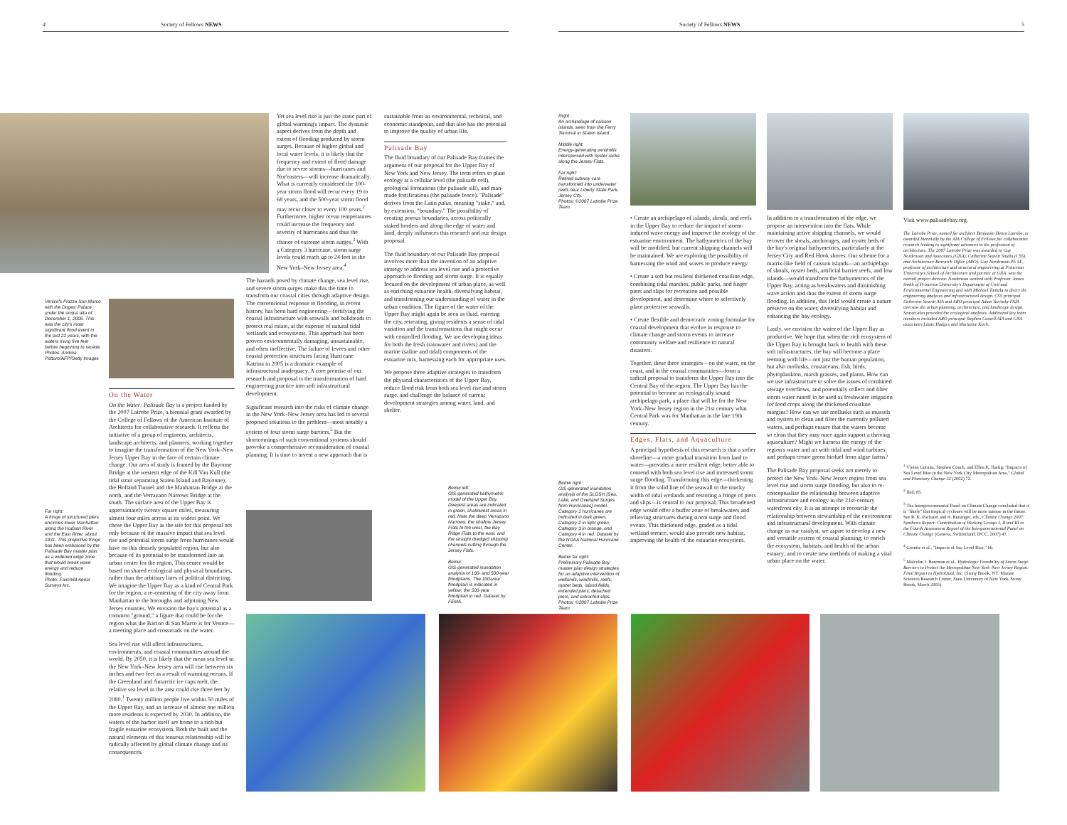4 Society of Fellows NEWS Society of Fellows NEWS 5
Venice's Piazza San Marco with the Doges' Palace under the acqua alta of December 1, 2008. This was the city's most significant flood event in the last 22 years, with the waters rising five feet before beginning to recede.
Photos: Andrea Pattaro/AFP/Getty Images
Far right:
A fringe of structured piers encircles lower Manhattan along the Hudson River and the East River, about 1931. This projective fringe has been embraced by the Palisade Bay master plan as a widened edge zone that would break wave energy and reduce flooding.
Photo: Fairchild Aerial Surveys Inc.
On the Water
On the Water: Palisade Bay is a project funded by the 2007 Latrobe Prize, a biennial grant awarded by the College of Fellows of the American Institute of Architects for collaborative research. It reflects the initiative of a group of engineers, architects, landscape architects, and planners, working together to imagine the transformation of the New York–New Jersey Upper Bay in the face of certain climate change. Our area of study is framed by the Bayonne Bridge at the western edge of the Kill Van Kull (the tidal strait separating Staten Island and Bayonne), the Holland Tunnel and the Manhattan Bridge at the north, and the Verrazano Narrows Bridge at the south. The surface area of the Upper Bay is approximately twenty square miles, measuring almost four miles across at its widest point. We chose the Upper Bay as the site for this proposal not only because of the massive impact that sea level rise and potential storm surge from hurricanes would have on this densely populated region, but also because of its potential to be transformed into an urban center for the region. This center would be based on shared ecological and physical boundaries, rather than the arbitrary lines of political districting. We imagine the Upper Bay as a kind of Central Park for the region, a re-centering of the city away from Manhattan to the boroughs and adjoining New Jersey counties. We envision the bay's potential as a common "ground," a figure that could be for the region what the Bacino di San Marco is for Venice—a meeting place and crossroads on the water.
Sea level rise will affect infrastructures, environments, and coastal communities around the world. By 2050, it is likely that the mean sea level in the New York–New Jersey area will rise between six inches and two feet as a result of warming oceans. If the Greenland and Antarctic ice caps melt, the relative sea level in the area could rise three feet by 2080.<sup>1</sup> Twenty million people live within 50 miles of the Upper Bay, and an increase of almost one million more residents is expected by 2030. In addition, the waters of the harbor itself are home to a rich but fragile estuarine ecosystem. Both the built and the natural elements of this tenuous relationship will be radically affected by global climate change and its consequences.
Yet sea level rise is just the static part of global warming's impact. The dynamic aspect derives from the depth and extent of flooding produced by storm surges. Because of higher global and local water levels, it is likely that the frequency and extent of flood damage due to severe storms—hurricanes and Nor'easters—will increase dramatically. What is currently considered the 100-year storm flood will recur every 19 to 68 years, and the 500-year storm flood may recur closer to every 100 years.<sup>2</sup> Furthermore, higher ocean temperatures could increase the frequency and severity of hurricanes and thus the chance of extreme storm surges.<sup>3</sup> With a Category 3 hurricane, storm surge levels could reach up to 24 feet in the New York–New Jersey area.<sup>4</sup>
The hazards posed by climate change, sea level rise, and severe storm surges make this the time to transform our coastal cities through adaptive design. The conventional response to flooding, in recent history, has been hard engineering—fortifying the coastal infrastructure with seawalls and bulkheads to protect real estate, at the expense of natural tidal wetlands and ecosystems. This approach has been proven environmentally damaging, unsustainable, and often ineffective. The failure of levees and other coastal protection structures facing Hurricane Katrina in 2005 is a dramatic example of infrastructural inadequacy. A core premise of our research and proposal is the transformation of hard engineering practice into soft infrastructural development.
Significant research into the risks of climate change in the New York–New Jersey area has led to several proposed solutions to the problem—most notably a system of four storm surge barriers.<sup>5</sup> But the shortcomings of such conventional systems should provoke a comprehensive reconsideration of coastal planning. It is time to invent a new approach that is
sustainable from an environmental, technical, and economic standpoint, and that also has the potential to improve the quality of urban life.
Palisade Bay
The fluid boundary of our Palisade Bay frames the argument of our proposal for the Upper Bay of New York and New Jersey. The term refers to plant ecology at a cellular level (the palisade cell), geological formations (the palisade sill), and man-made fortifications (the palisade fence). "Palisade" derives from the Latin palus, meaning "stake," and, by extension, "boundary." The possibility of creating porous boundaries, across politically staked borders and along the edge of water and land, deeply influences this research and our design proposal.
The fluid boundary of our Palisade Bay proposal involves more than the invention of an adaptive strategy to address sea level rise and a protective approach to flooding and storm surge. It is equally focused on the development of urban place, as well as enriching estuarine health, diversifying habitat, and transforming our understanding of water in the urban condition. The figure of the water of the Upper Bay might again be seen as fluid, entering the city, retreating, giving residents a sense of tidal variation and the transformations that might occur with controlled flooding. We are developing ideas for both the fresh (rainwater and rivers) and the marine (saline and tidal) components of the estuarine mix, harnessing each for appropriate uses.
We propose three adaptive strategies to transform the physical characteristics of the Upper Bay, reduce flood risk from both sea level rise and storm surge, and challenge the balance of current development strategies among water, land, and shelter.
Below left:
GIS-generated bathymetric model of the Upper Bay. Deepest areas are indicated in green, shallowest areas in red. Note the deep Verrazano Narrows, the shallow Jersey Flats to the west, the Bay Ridge Flats to the east, and the straight dredged shipping channels cutting through the Jersey Flats.
Below:
GIS-generated inundation analysis of 100- and 500-year floodplains. The 100-year floodplain is indicated in yellow; the 500-year floodplain in red. Dataset by FEMA.
Right:
An archipelago of caisson islands, seen from the Ferry Terminal in Staten Island.
Middle right:
Energy-generating windmills interspersed with oyster racks along the Jersey Flats.
Far right:
Retired subway cars transformed into underwater reefs near Liberty State Park, Jersey City.
Photos: ©2007 Latrobe Prize Team
Below right:
GIS-generated inundation analysis of the SLOSH (Sea, Lake, and Overland Surges from Hurricanes) model. Category 1 hurricanes are indicated in dark green, Category 2 in light green, Category 3 in orange, and Category 4 in red. Dataset by the NOAA National Hurricane Center.
Below far right:
Preliminary Palisade Bay master plan design strategies for an adaptive intervention of wetlands, windmills, reefs, oyster beds, island fields, extended piers, detached piers, and extracted slips.
Photos: ©2007 Latrobe Prize Team
• Create an archipelago of islands, shoals, and reefs in the Upper Bay to reduce the impact of storm-induced wave energy and improve the ecology of the estuarine environment. The bathymetrics of the bay will be modified, but current shipping channels will be maintained. We are exploring the possibility of harnessing the wind and waves to produce energy.
• Create a soft but resilient thickened coastline edge, combining tidal marshes, public parks, and finger piers and slips for recreation and possible development, and determine where to selectively place protective seawalls.
• Create flexible and democratic zoning formulae for coastal development that evolve in response to climate change and storm events to increase community welfare and resilience to natural disasters.
Together, these three strategies—on the water, on the coast, and in the coastal communities—form a radical proposal to transform the Upper Bay into the Central Bay of the region. The Upper Bay has the potential to become an ecologically sound archipelago park, a place that will be for the New York–New Jersey region in the 21st century what Central Park was for Manhattan in the late 19th century.
Edges, Flats, and Aquaculture
A principal hypothesis of this research is that a softer shoreline—a more gradual transition from land to water—provides a more resilient edge, better able to contend with both sea level rise and increased storm surge flooding. Transforming this edge—thickening it from the solid line of the seawall to the mucky width of tidal wetlands and restoring a fringe of piers and slips—is central to our proposal. This broadened edge would offer a buffer zone of breakwaters and relieving structures during storm surge and flood events. This thickened edge, graded as a tidal wetland terrace, would also provide new habitat, improving the health of the estuarine ecosystem.
In addition to a transformation of the edge, we propose an intervention into the flats. While maintaining active shipping channels, we would recover the shoals, anchorages, and oyster beds of the bay's original bathymetrics, particularly at the Jersey City and Red Hook shores. Our scheme for a matrix-like field of caisson islands—an archipelago of shoals, oyster beds, artificial barrier reefs, and low islands—would transform the bathymetrics of the Upper Bay, acting as breakwaters and diminishing wave action and thus the extent of storm surge flooding. In addition, this field would create a nature preserve on the water, diversifying habitat and enhancing the bay ecology.
Lastly, we envision the water of the Upper Bay as productive. We hope that when the rich ecosystem of the Upper Bay is brought back to health with these soft infrastructures, the bay will become a place teeming with life—not just the human population, but also mollusks, crustaceans, fish, birds, phytoplankton, marsh grasses, and plants. How can we use infrastructure to solve the issues of combined sewage overflows, and potentially collect and filter storm water runoff to be used as freshwater irrigation for food crops along the thickened coastline margins? How can we use mollusks such as mussels and oysters to clean and filter the currently polluted waters, and perhaps ensure that the waters become so clean that they may once again support a thriving aquaculture? Might we harness the energy of the region's water and air with tidal and wind turbines, and perhaps create green biofuel from algae farms?
The Palisade Bay proposal seeks not merely to protect the New York–New Jersey region from sea level rise and storm surge flooding, but also to re-conceptualize the relationship between adaptive infrastructure and ecology in the 21st-century waterfront city. It is an attempt to reconcile the relationship between stewardship of the environment and infrastructural development. With climate change as our catalyst, we aspire to develop a new and versatile system of coastal planning; to enrich the ecosystem, habitats, and health of the urban estuary; and to create new methods of making a vital urban place on the water.
Visit www.palisadebay.org.
The Latrobe Prize, named for architect Benjamin Henry Latrobe, is awarded biennially by the AIA College of Fellows for collaborative research leading to significant advances in the profession of architecture. The 2007 Latrobe Prize was awarded to Guy Nordenson and Associates (GNA), Catherine Seavitt Studio (CSS), and Architecture Research Office (ARO). Guy Nordenson PE SE, professor of architecture and structural engineering at Princeton University's School of Architecture and partner at GNA, was the overall project director. Nordenson worked with Professor James Smith of Princeton University's Department of Civil and Environmental Engineering and with Michael Tantala to direct the engineering analyses and infrastructural design. CSS principal Catherine Seavitt AIA and ARO principal Adam Yarinsky FAIA oversaw the urban planning, architecture, and landscape design. Seavitt also provided the ecological analyses. Additional key team members included ARO principal Stephen Cassell AIA and GNA associates Lizzie Hodges and Marianne Koch.
<sup>1</sup> Vivien Gornitz, Stephen Couch, and Ellen K. Hartig, "Impacts of Sea Level Rise in the New York City Metropolitan Area," Global and Planetary Change 32 (2002) 72.
<sup>2</sup> Ibid, 85.
<sup>3</sup> The Intergovernmental Panel on Climate Change concluded that it is "likely" that tropical cyclones will be more intense in the future. See R. K. Pachauri and A. Reisinger, eds., Climate Change 2007: Synthesis Report: Contribution of Working Groups I, II and III to the Fourth Assessment Report of the Intergovernmental Panel on Climate Change (Geneva, Switzerland: IPCC, 2007) 47.
<sup>4</sup> Gornitz et al., "Impacts of Sea Level Rise," 66.
<sup>5</sup> Malcolm J. Bowman et al., Hydrologic Feasibility of Storm Surge Barriers to Protect the Metropolitan New York–New Jersey Region: Final Report to HydroQual, Inc. (Stony Brook, NY: Marine Sciences Research Center, State University of New York, Stony Brook, March 2005).